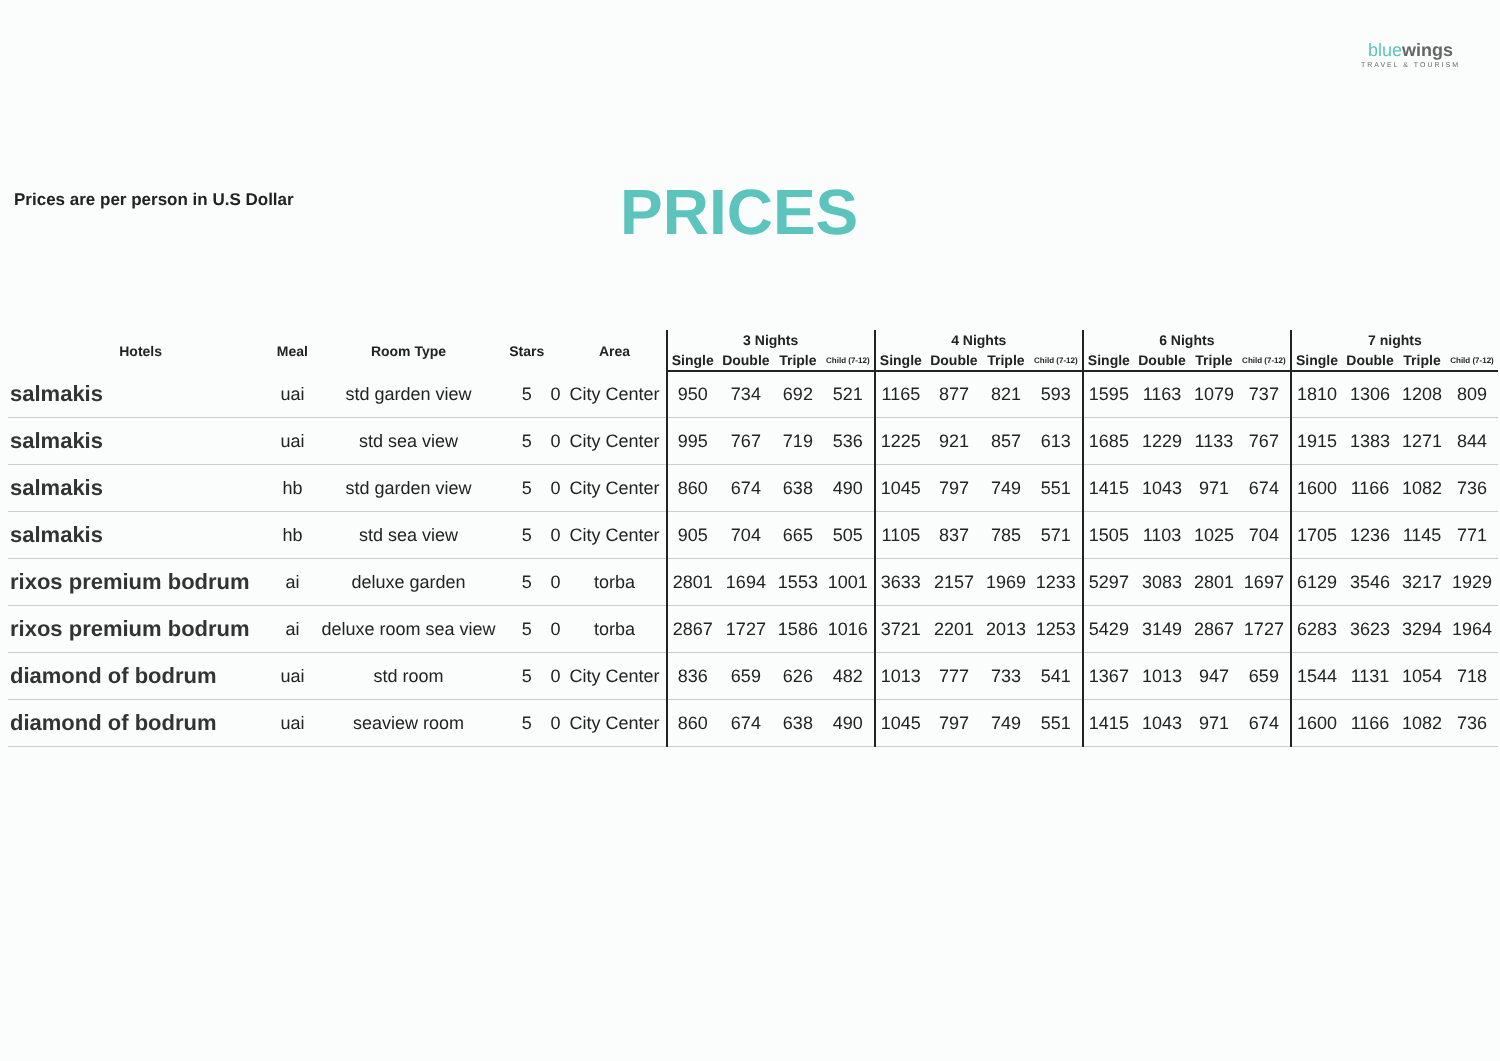Prices are per person in U.S Dollar
PRICES
bluewings
TRAVEL & TOURISM
| Hotels | Meal | Room Type | Stars | | Area | 3 Nights | | | | 4 Nights | | | | 6 Nights | | | | 7 nights | | | |
| --- | --- | --- | --- | --- | --- | --- | --- | --- | --- | --- | --- | --- | --- | --- | --- | --- | --- | --- | --- | --- | --- |
| | | | | | | Single | Double | Triple | Child (7-12) | Single | Double | Triple | Child (7-12) | Single | Double | Triple | Child (7-12) | Single | Double | Triple | Child (7-12) |
| salmakis | uai | std garden view | 5 | 0 | City Center | 950 | 734 | 692 | 521 | 1165 | 877 | 821 | 593 | 1595 | 1163 | 1079 | 737 | 1810 | 1306 | 1208 | 809 |
| salmakis | uai | std sea view | 5 | 0 | City Center | 995 | 767 | 719 | 536 | 1225 | 921 | 857 | 613 | 1685 | 1229 | 1133 | 767 | 1915 | 1383 | 1271 | 844 |
| salmakis | hb | std garden view | 5 | 0 | City Center | 860 | 674 | 638 | 490 | 1045 | 797 | 749 | 551 | 1415 | 1043 | 971 | 674 | 1600 | 1166 | 1082 | 736 |
| salmakis | hb | std sea view | 5 | 0 | City Center | 905 | 704 | 665 | 505 | 1105 | 837 | 785 | 571 | 1505 | 1103 | 1025 | 704 | 1705 | 1236 | 1145 | 771 |
| rixos premium bodrum | ai | deluxe garden | 5 | 0 | torba | 2801 | 1694 | 1553 | 1001 | 3633 | 2157 | 1969 | 1233 | 5297 | 3083 | 2801 | 1697 | 6129 | 3546 | 3217 | 1929 |
| rixos premium bodrum | ai | deluxe room sea view | 5 | 0 | torba | 2867 | 1727 | 1586 | 1016 | 3721 | 2201 | 2013 | 1253 | 5429 | 3149 | 2867 | 1727 | 6283 | 3623 | 3294 | 1964 |
| diamond of bodrum | uai | std room | 5 | 0 | City Center | 836 | 659 | 626 | 482 | 1013 | 777 | 733 | 541 | 1367 | 1013 | 947 | 659 | 1544 | 1131 | 1054 | 718 |
| diamond of bodrum | uai | seaview room | 5 | 0 | City Center | 860 | 674 | 638 | 490 | 1045 | 797 | 749 | 551 | 1415 | 1043 | 971 | 674 | 1600 | 1166 | 1082 | 736 |